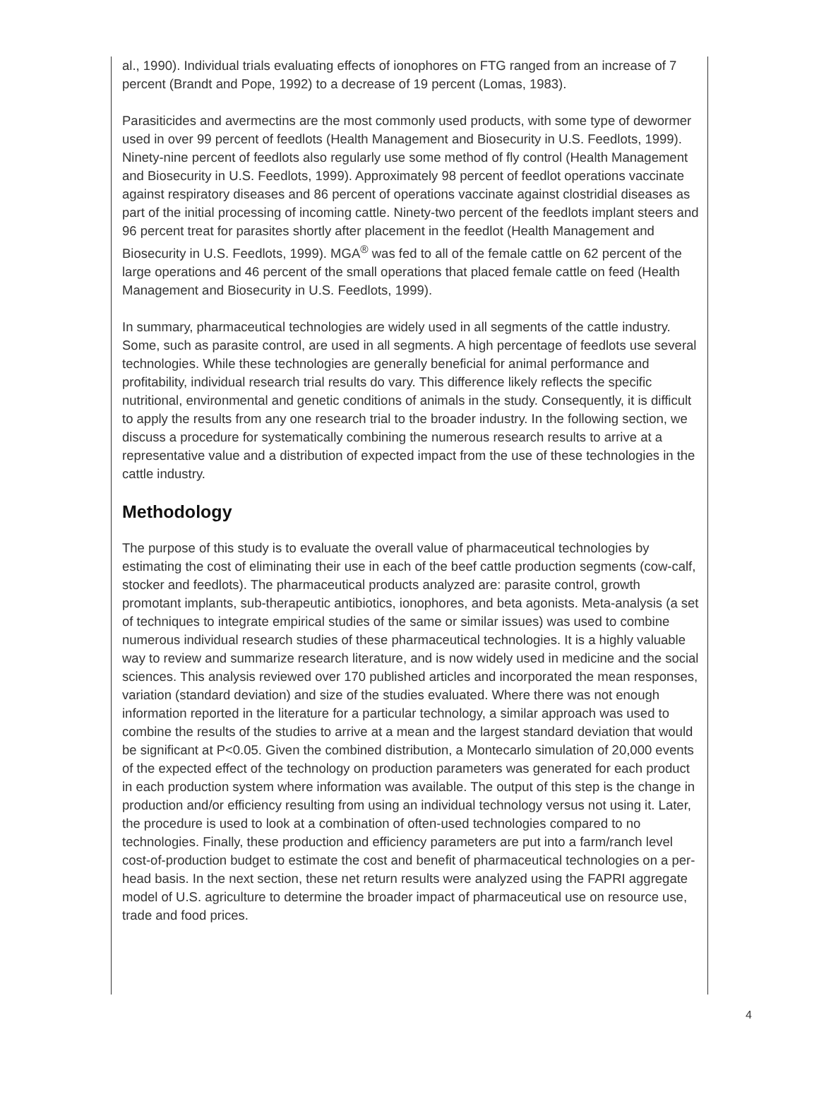al., 1990). Individual trials evaluating effects of ionophores on FTG ranged from an increase of 7 percent (Brandt and Pope, 1992) to a decrease of 19 percent (Lomas, 1983).
Parasiticides and avermectins are the most commonly used products, with some type of dewormer used in over 99 percent of feedlots (Health Management and Biosecurity in U.S. Feedlots, 1999). Ninety-nine percent of feedlots also regularly use some method of fly control (Health Management and Biosecurity in U.S. Feedlots, 1999). Approximately 98 percent of feedlot operations vaccinate against respiratory diseases and 86 percent of operations vaccinate against clostridial diseases as part of the initial processing of incoming cattle. Ninety-two percent of the feedlots implant steers and 96 percent treat for parasites shortly after placement in the feedlot (Health Management and Biosecurity in U.S. Feedlots, 1999). MGA<sup>®</sup> was fed to all of the female cattle on 62 percent of the large operations and 46 percent of the small operations that placed female cattle on feed (Health Management and Biosecurity in U.S. Feedlots, 1999).
In summary, pharmaceutical technologies are widely used in all segments of the cattle industry. Some, such as parasite control, are used in all segments. A high percentage of feedlots use several technologies. While these technologies are generally beneficial for animal performance and profitability, individual research trial results do vary. This difference likely reflects the specific nutritional, environmental and genetic conditions of animals in the study. Consequently, it is difficult to apply the results from any one research trial to the broader industry. In the following section, we discuss a procedure for systematically combining the numerous research results to arrive at a representative value and a distribution of expected impact from the use of these technologies in the cattle industry.
Methodology
The purpose of this study is to evaluate the overall value of pharmaceutical technologies by estimating the cost of eliminating their use in each of the beef cattle production segments (cow-calf, stocker and feedlots). The pharmaceutical products analyzed are: parasite control, growth promotant implants, sub-therapeutic antibiotics, ionophores, and beta agonists. Meta-analysis (a set of techniques to integrate empirical studies of the same or similar issues) was used to combine numerous individual research studies of these pharmaceutical technologies. It is a highly valuable way to review and summarize research literature, and is now widely used in medicine and the social sciences. This analysis reviewed over 170 published articles and incorporated the mean responses, variation (standard deviation) and size of the studies evaluated. Where there was not enough information reported in the literature for a particular technology, a similar approach was used to combine the results of the studies to arrive at a mean and the largest standard deviation that would be significant at P<0.05. Given the combined distribution, a Montecarlo simulation of 20,000 events of the expected effect of the technology on production parameters was generated for each product in each production system where information was available. The output of this step is the change in production and/or efficiency resulting from using an individual technology versus not using it. Later, the procedure is used to look at a combination of often-used technologies compared to no technologies. Finally, these production and efficiency parameters are put into a farm/ranch level cost-of-production budget to estimate the cost and benefit of pharmaceutical technologies on a per-head basis. In the next section, these net return results were analyzed using the FAPRI aggregate model of U.S. agriculture to determine the broader impact of pharmaceutical use on resource use, trade and food prices.
4